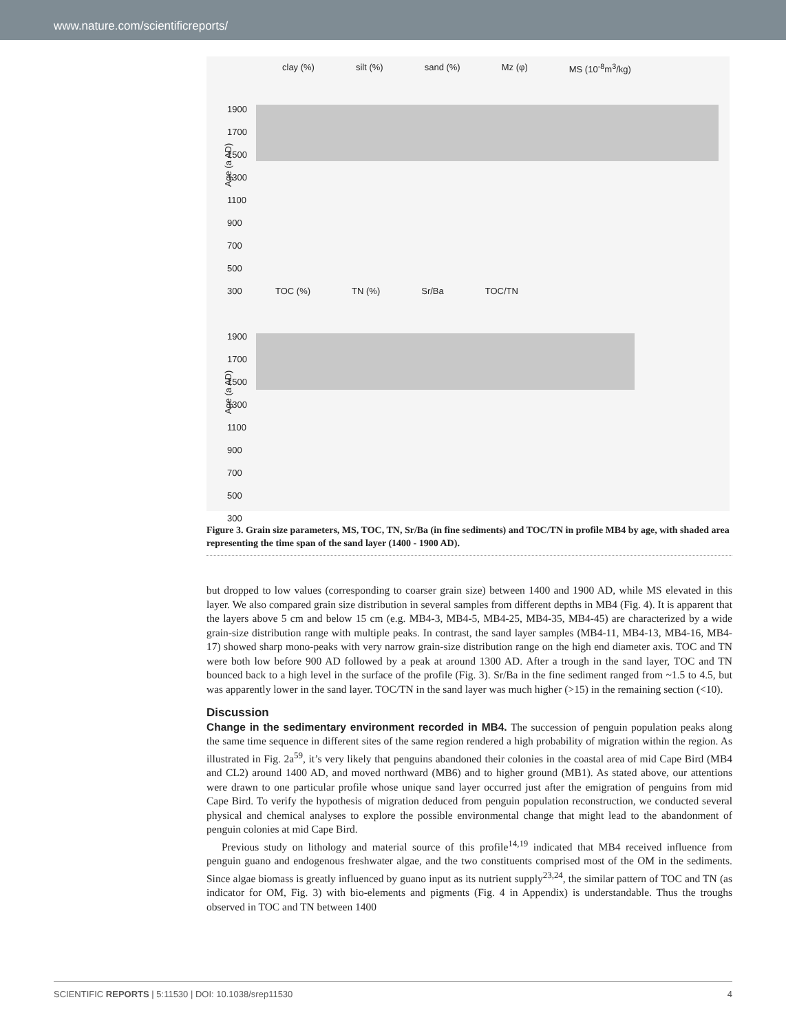www.nature.com/scientificreports/
clay (%) silt (%) sand (%) Mz (φ) MS (10<sup>-8</sup>m<sup>3</sup>/kg)
Age (a AD)
1900
1700
1500
1300
1100
900
700
500
300
TOC (%) TN (%) Sr/Ba TOC/TN
Age (a AD)
1900
1700
1500
1300
1100
900
700
500
300
Figure 3. Grain size parameters, MS, TOC, TN, Sr/Ba (in fine sediments) and TOC/TN in profile MB4 by age, with shaded area representing the time span of the sand layer (1400 - 1900 AD).
but dropped to low values (corresponding to coarser grain size) between 1400 and 1900 AD, while MS elevated in this layer. We also compared grain size distribution in several samples from different depths in MB4 (Fig. 4). It is apparent that the layers above 5 cm and below 15 cm (e.g. MB4-3, MB4-5, MB4-25, MB4-35, MB4-45) are characterized by a wide grain-size distribution range with multiple peaks. In contrast, the sand layer samples (MB4-11, MB4-13, MB4-16, MB4-17) showed sharp mono-peaks with very narrow grain-size distribution range on the high end diameter axis. TOC and TN were both low before 900 AD followed by a peak at around 1300 AD. After a trough in the sand layer, TOC and TN bounced back to a high level in the surface of the profile (Fig. 3). Sr/Ba in the fine sediment ranged from ~1.5 to 4.5, but was apparently lower in the sand layer. TOC/TN in the sand layer was much higher (>15) in the remaining section (<10).
Discussion
Change in the sedimentary environment recorded in MB4. The succession of penguin population peaks along the same time sequence in different sites of the same region rendered a high probability of migration within the region. As illustrated in Fig. 2a<sup>59</sup>, it’s very likely that penguins abandoned their colonies in the coastal area of mid Cape Bird (MB4 and CL2) around 1400 AD, and moved northward (MB6) and to higher ground (MB1). As stated above, our attentions were drawn to one particular profile whose unique sand layer occurred just after the emigration of penguins from mid Cape Bird. To verify the hypothesis of migration deduced from penguin population reconstruction, we conducted several physical and chemical analyses to explore the possible environmental change that might lead to the abandonment of penguin colonies at mid Cape Bird.
Previous study on lithology and material source of this profile<sup>14,19</sup> indicated that MB4 received influence from penguin guano and endogenous freshwater algae, and the two constituents comprised most of the OM in the sediments. Since algae biomass is greatly influenced by guano input as its nutrient supply<sup>23,24</sup>, the similar pattern of TOC and TN (as indicator for OM, Fig. 3) with bio-elements and pigments (Fig. 4 in Appendix) is understandable. Thus the troughs observed in TOC and TN between 1400
SCIENTIFIC REPORTS | 5:11530 | DOI: 10.1038/srep11530 4